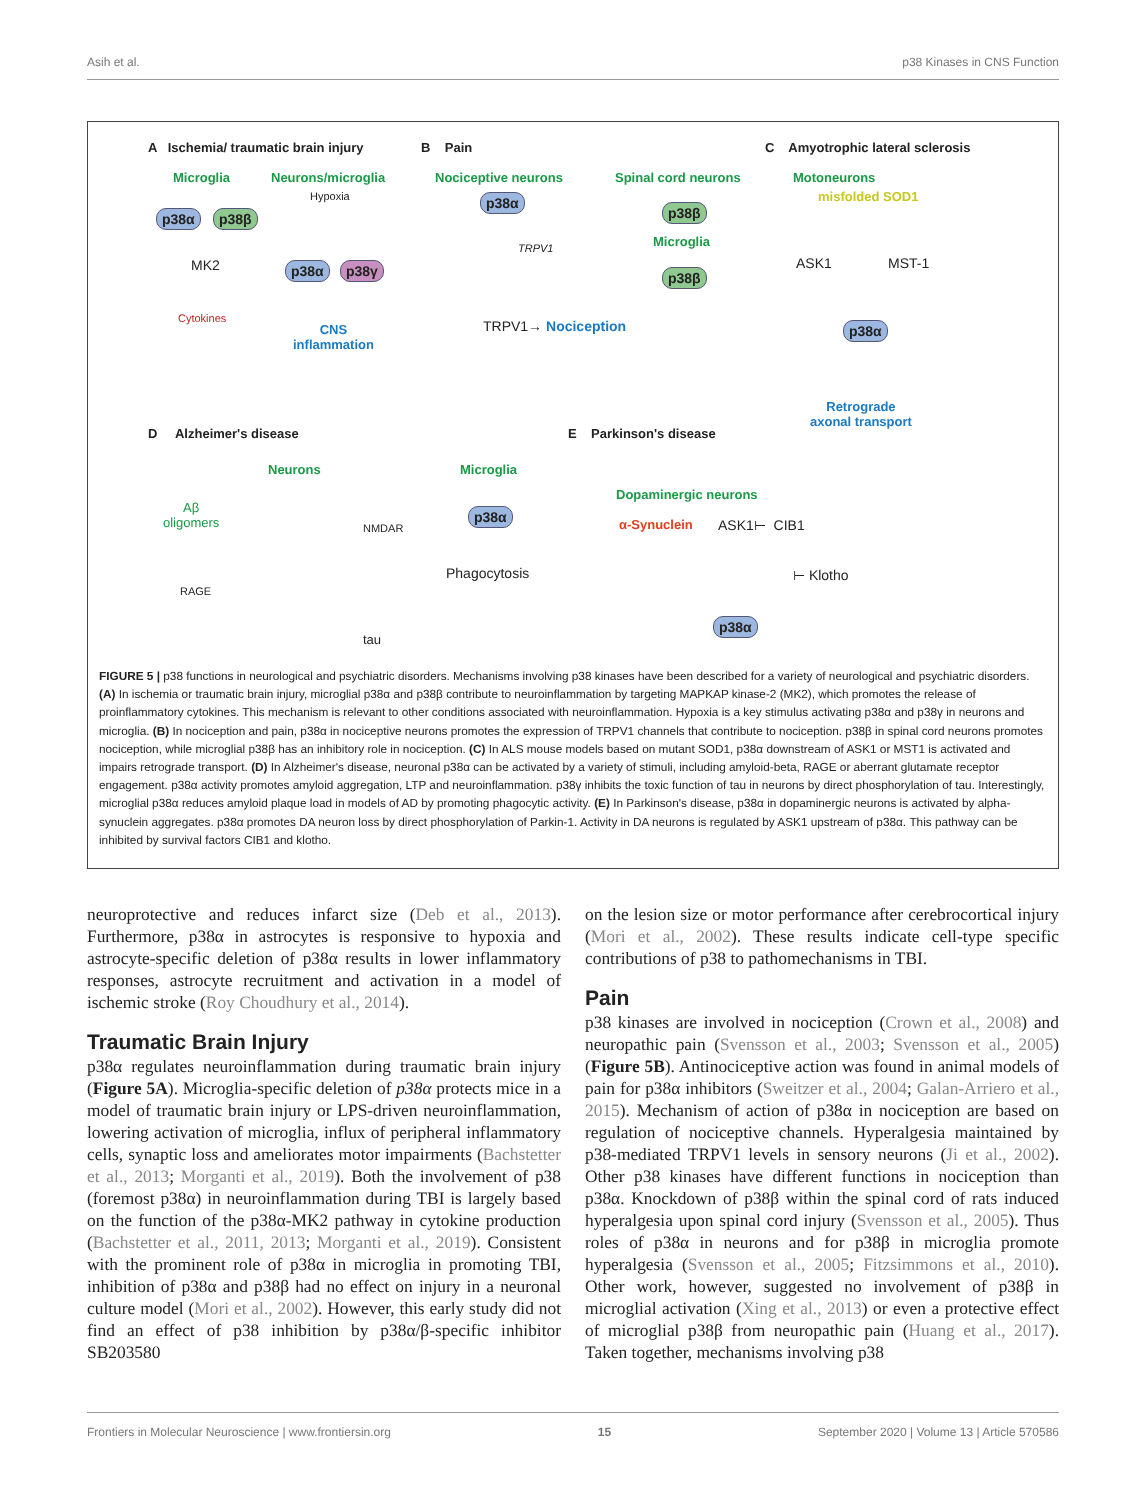Asih et al. p38 Kinases in CNS Function
A Ischemia/ traumatic brain injury
B Pain
C Amyotrophic lateral sclerosis
Microglia Neurons/microglia Nociceptive neurons Spinal cord neurons Motoneurons
Hypoxia misfolded SOD1
p38α p38β
p38α
p38β
Microglia
p38β
MK2 p38α p38γ
TRPV1
ASK1 MST-1
Cytokines
CNS
inflammation
TRPV1→ Nociception p38α
Retrograde
axonal transport
D Alzheimer's disease E Parkinson's disease
Neurons Microglia
Dopaminergic neurons
Aβ
oligomers
NMDAR
p38α
α-Synuclein ASK1⊢ CIB1
Phagocytosis ⊢ Klotho
RAGE
p38α
tau
FIGURE 5 | p38 functions in neurological and psychiatric disorders. Mechanisms involving p38 kinases have been described for a variety of neurological and psychiatric disorders. (A) In ischemia or traumatic brain injury, microglial p38α and p38β contribute to neuroinflammation by targeting MAPKAP kinase-2 (MK2), which promotes the release of proinflammatory cytokines. This mechanism is relevant to other conditions associated with neuroinflammation. Hypoxia is a key stimulus activating p38α and p38γ in neurons and microglia. (B) In nociception and pain, p38α in nociceptive neurons promotes the expression of TRPV1 channels that contribute to nociception. p38β in spinal cord neurons promotes nociception, while microglial p38β has an inhibitory role in nociception. (C) In ALS mouse models based on mutant SOD1, p38α downstream of ASK1 or MST1 is activated and impairs retrograde transport. (D) In Alzheimer's disease, neuronal p38α can be activated by a variety of stimuli, including amyloid-beta, RAGE or aberrant glutamate receptor engagement. p38α activity promotes amyloid aggregation, LTP and neuroinflammation. p38γ inhibits the toxic function of tau in neurons by direct phosphorylation of tau. Interestingly, microglial p38α reduces amyloid plaque load in models of AD by promoting phagocytic activity. (E) In Parkinson's disease, p38α in dopaminergic neurons is activated by alpha-synuclein aggregates. p38α promotes DA neuron loss by direct phosphorylation of Parkin-1. Activity in DA neurons is regulated by ASK1 upstream of p38α. This pathway can be inhibited by survival factors CIB1 and klotho.
neuroprotective and reduces infarct size (Deb et al., 2013). Furthermore, p38α in astrocytes is responsive to hypoxia and astrocyte-specific deletion of p38α results in lower inflammatory responses, astrocyte recruitment and activation in a model of ischemic stroke (Roy Choudhury et al., 2014).
Traumatic Brain Injury
p38α regulates neuroinflammation during traumatic brain injury (Figure 5A). Microglia-specific deletion of p38α protects mice in a model of traumatic brain injury or LPS-driven neuroinflammation, lowering activation of microglia, influx of peripheral inflammatory cells, synaptic loss and ameliorates motor impairments (Bachstetter et al., 2013; Morganti et al., 2019). Both the involvement of p38 (foremost p38α) in neuroinflammation during TBI is largely based on the function of the p38α-MK2 pathway in cytokine production (Bachstetter et al., 2011, 2013; Morganti et al., 2019). Consistent with the prominent role of p38α in microglia in promoting TBI, inhibition of p38α and p38β had no effect on injury in a neuronal culture model (Mori et al., 2002). However, this early study did not find an effect of p38 inhibition by p38α/β-specific inhibitor SB203580
on the lesion size or motor performance after cerebrocortical injury (Mori et al., 2002). These results indicate cell-type specific contributions of p38 to pathomechanisms in TBI.
Pain
p38 kinases are involved in nociception (Crown et al., 2008) and neuropathic pain (Svensson et al., 2003; Svensson et al., 2005) (Figure 5B). Antinociceptive action was found in animal models of pain for p38α inhibitors (Sweitzer et al., 2004; Galan-Arriero et al., 2015). Mechanism of action of p38α in nociception are based on regulation of nociceptive channels. Hyperalgesia maintained by p38-mediated TRPV1 levels in sensory neurons (Ji et al., 2002). Other p38 kinases have different functions in nociception than p38α. Knockdown of p38β within the spinal cord of rats induced hyperalgesia upon spinal cord injury (Svensson et al., 2005). Thus roles of p38α in neurons and for p38β in microglia promote hyperalgesia (Svensson et al., 2005; Fitzsimmons et al., 2010). Other work, however, suggested no involvement of p38β in microglial activation (Xing et al., 2013) or even a protective effect of microglial p38β from neuropathic pain (Huang et al., 2017). Taken together, mechanisms involving p38
Frontiers in Molecular Neuroscience | www.frontiersin.org 15 September 2020 | Volume 13 | Article 570586